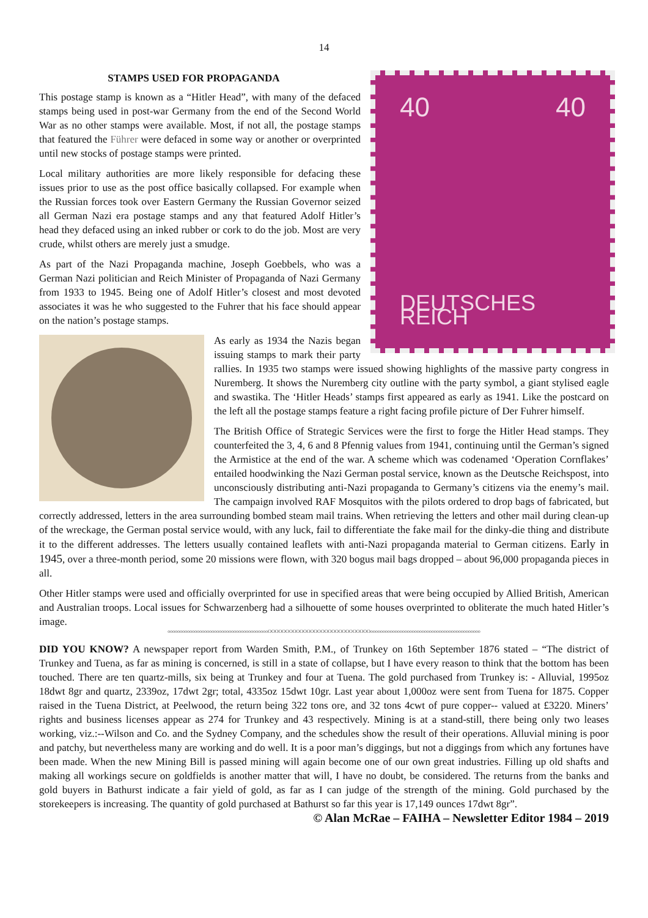14
STAMPS USED FOR PROPAGANDA
40 40
DEUTSCHES REICH
This postage stamp is known as a “Hitler Head”, with many of the defaced stamps being used in post-war Germany from the end of the Second World War as no other stamps were available. Most, if not all, the postage stamps that featured the Führer were defaced in some way or another or overprinted until new stocks of postage stamps were printed.
Local military authorities are more likely responsible for defacing these issues prior to use as the post office basically collapsed. For example when the Russian forces took over Eastern Germany the Russian Governor seized all German Nazi era postage stamps and any that featured Adolf Hitler’s head they defaced using an inked rubber or cork to do the job. Most are very crude, whilst others are merely just a smudge.
As part of the Nazi Propaganda machine, Joseph Goebbels, who was a German Nazi politician and Reich Minister of Propaganda of Nazi Germany from 1933 to 1945. Being one of Adolf Hitler’s closest and most devoted associates it was he who suggested to the Fuhrer that his face should appear on the nation’s postage stamps.
As early as 1934 the Nazis began issuing stamps to mark their party rallies. In 1935 two stamps were issued showing highlights of the massive party congress in Nuremberg. It shows the Nuremberg city outline with the party symbol, a giant stylised eagle and swastika. The ‘Hitler Heads’ stamps first appeared as early as 1941. Like the postcard on the left all the postage stamps feature a right facing profile picture of Der Fuhrer himself.
The British Office of Strategic Services were the first to forge the Hitler Head stamps. They counterfeited the 3, 4, 6 and 8 Pfennig values from 1941, continuing until the German’s signed the Armistice at the end of the war. A scheme which was codenamed ‘Operation Cornflakes’ entailed hoodwinking the Nazi German postal service, known as the Deutsche Reichspost, into unconsciously distributing anti-Nazi propaganda to Germany’s citizens via the enemy’s mail. The campaign involved RAF Mosquitos with the pilots ordered to drop bags of fabricated, but correctly addressed, letters in the area surrounding bombed steam mail trains. When retrieving the letters and other mail during clean-up of the wreckage, the German postal service would, with any luck, fail to differentiate the fake mail for the dinky-die thing and distribute it to the different addresses. The letters usually contained leaflets with anti-Nazi propaganda material to German citizens. Early in 1945, over a three-month period, some 20 missions were flown, with 320 bogus mail bags dropped – about 96,000 propaganda pieces in all.
Other Hitler stamps were used and officially overprinted for use in specified areas that were being occupied by Allied British, American and Australian troops. Local issues for Schwarzenberg had a silhouette of some houses overprinted to obliterate the much hated Hitler’s image.
oooooooooooooooooooooooooooooooooooooooooOOOOOOOOOOOOOOOOOOOOOOOOOOOOOooooooooooooooooooooooooooooooooooooooooooooo
DID YOU KNOW? A newspaper report from Warden Smith, P.M., of Trunkey on 16th September 1876 stated – “The district of Trunkey and Tuena, as far as mining is concerned, is still in a state of collapse, but I have every reason to think that the bottom has been touched. There are ten quartz-mills, six being at Trunkey and four at Tuena. The gold purchased from Trunkey is: - Alluvial, 1995oz 18dwt 8gr and quartz, 2339oz, 17dwt 2gr; total, 4335oz 15dwt 10gr. Last year about 1,000oz were sent from Tuena for 1875. Copper raised in the Tuena District, at Peelwood, the return being 322 tons ore, and 32 tons 4cwt of pure copper-- valued at £3220. Miners’ rights and business licenses appear as 274 for Trunkey and 43 respectively. Mining is at a stand-still, there being only two leases working, viz.:--Wilson and Co. and the Sydney Company, and the schedules show the result of their operations. Alluvial mining is poor and patchy, but nevertheless many are working and do well. It is a poor man’s diggings, but not a diggings from which any fortunes have been made. When the new Mining Bill is passed mining will again become one of our own great industries. Filling up old shafts and making all workings secure on goldfields is another matter that will, I have no doubt, be considered. The returns from the banks and gold buyers in Bathurst indicate a fair yield of gold, as far as I can judge of the strength of the mining. Gold purchased by the storekeepers is increasing. The quantity of gold purchased at Bathurst so far this year is 17,149 ounces 17dwt 8gr”.
© Alan McRae – FAIHA – Newsletter Editor 1984 – 2019